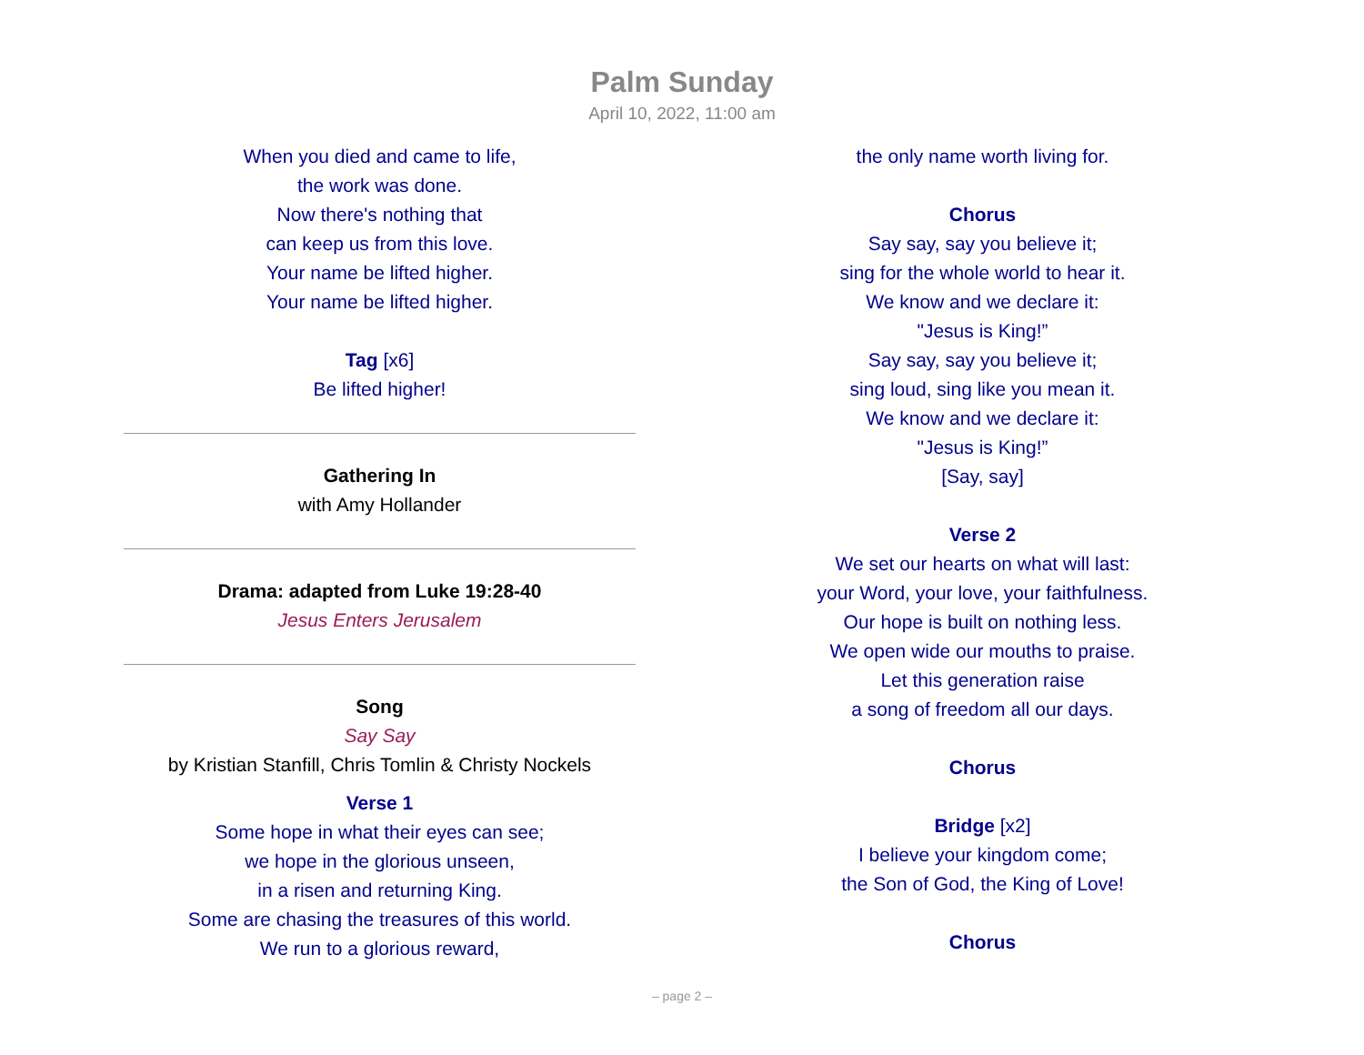Palm Sunday
April 10, 2022, 11:00 am
When you died and came to life,
the work was done.
Now there's nothing that
can keep us from this love.
Your name be lifted higher.
Your name be lifted higher.
Tag [x6]
Be lifted higher!
Gathering In
with Amy Hollander
Drama: adapted from Luke 19:28-40
Jesus Enters Jerusalem
Song
Say Say
by Kristian Stanfill, Chris Tomlin & Christy Nockels
Verse 1
Some hope in what their eyes can see;
we hope in the glorious unseen,
in a risen and returning King.
Some are chasing the treasures of this world.
We run to a glorious reward,
the only name worth living for.
Chorus
Say say, say you believe it;
sing for the whole world to hear it.
We know and we declare it:
"Jesus is King!”
Say say, say you believe it;
sing loud, sing like you mean it.
We know and we declare it:
"Jesus is King!”
[Say, say]
Verse 2
We set our hearts on what will last:
your Word, your love, your faithfulness.
Our hope is built on nothing less.
We open wide our mouths to praise.
Let this generation raise
a song of freedom all our days.
Chorus
Bridge [x2]
I believe your kingdom come;
the Son of God, the King of Love!
Chorus
– page 2 –